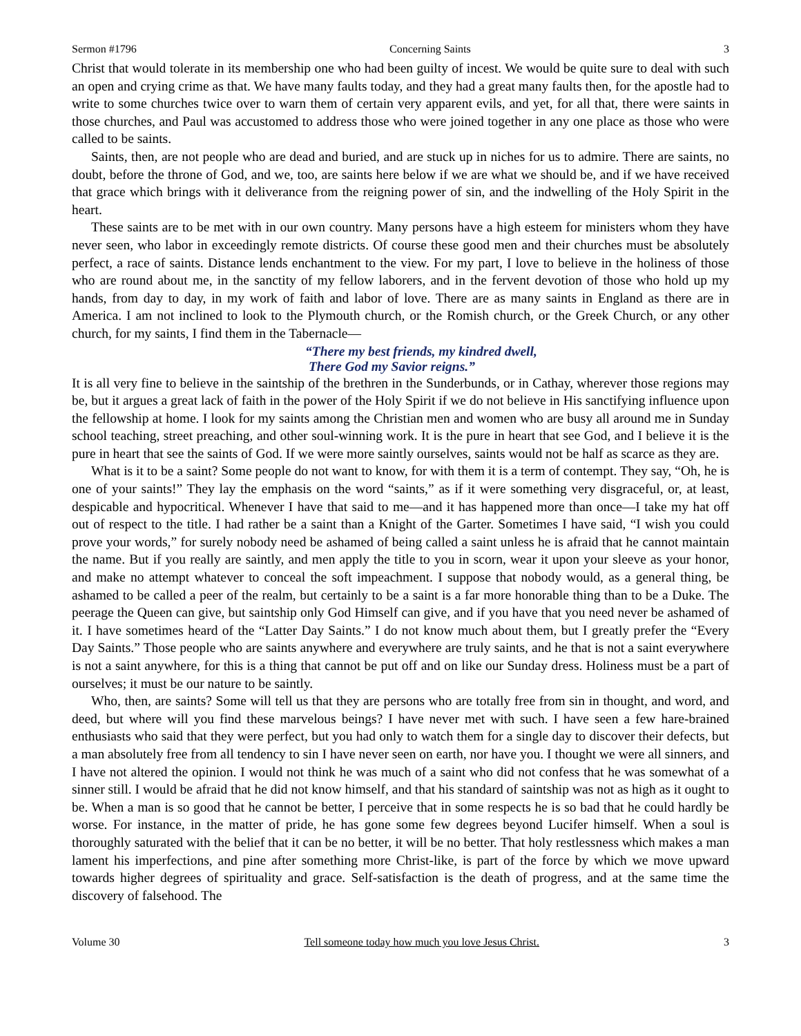Sermon #1796 Concerning Saints 3
Christ that would tolerate in its membership one who had been guilty of incest. We would be quite sure to deal with such an open and crying crime as that. We have many faults today, and they had a great many faults then, for the apostle had to write to some churches twice over to warn them of certain very apparent evils, and yet, for all that, there were saints in those churches, and Paul was accustomed to address those who were joined together in any one place as those who were called to be saints.
Saints, then, are not people who are dead and buried, and are stuck up in niches for us to admire. There are saints, no doubt, before the throne of God, and we, too, are saints here below if we are what we should be, and if we have received that grace which brings with it deliverance from the reigning power of sin, and the indwelling of the Holy Spirit in the heart.
These saints are to be met with in our own country. Many persons have a high esteem for ministers whom they have never seen, who labor in exceedingly remote districts. Of course these good men and their churches must be absolutely perfect, a race of saints. Distance lends enchantment to the view. For my part, I love to believe in the holiness of those who are round about me, in the sanctity of my fellow laborers, and in the fervent devotion of those who hold up my hands, from day to day, in my work of faith and labor of love. There are as many saints in England as there are in America. I am not inclined to look to the Plymouth church, or the Romish church, or the Greek Church, or any other church, for my saints, I find them in the Tabernacle—
“There my best friends, my kindred dwell,
There God my Savior reigns.”
It is all very fine to believe in the saintship of the brethren in the Sunderbunds, or in Cathay, wherever those regions may be, but it argues a great lack of faith in the power of the Holy Spirit if we do not believe in His sanctifying influence upon the fellowship at home. I look for my saints among the Christian men and women who are busy all around me in Sunday school teaching, street preaching, and other soul-winning work. It is the pure in heart that see God, and I believe it is the pure in heart that see the saints of God. If we were more saintly ourselves, saints would not be half as scarce as they are.
What is it to be a saint? Some people do not want to know, for with them it is a term of contempt. They say, “Oh, he is one of your saints!” They lay the emphasis on the word “saints,” as if it were something very disgraceful, or, at least, despicable and hypocritical. Whenever I have that said to me—and it has happened more than once—I take my hat off out of respect to the title. I had rather be a saint than a Knight of the Garter. Sometimes I have said, “I wish you could prove your words,” for surely nobody need be ashamed of being called a saint unless he is afraid that he cannot maintain the name. But if you really are saintly, and men apply the title to you in scorn, wear it upon your sleeve as your honor, and make no attempt whatever to conceal the soft impeachment. I suppose that nobody would, as a general thing, be ashamed to be called a peer of the realm, but certainly to be a saint is a far more honorable thing than to be a Duke. The peerage the Queen can give, but saintship only God Himself can give, and if you have that you need never be ashamed of it. I have sometimes heard of the “Latter Day Saints.” I do not know much about them, but I greatly prefer the “Every Day Saints.” Those people who are saints anywhere and everywhere are truly saints, and he that is not a saint everywhere is not a saint anywhere, for this is a thing that cannot be put off and on like our Sunday dress. Holiness must be a part of ourselves; it must be our nature to be saintly.
Who, then, are saints? Some will tell us that they are persons who are totally free from sin in thought, and word, and deed, but where will you find these marvelous beings? I have never met with such. I have seen a few hare-brained enthusiasts who said that they were perfect, but you had only to watch them for a single day to discover their defects, but a man absolutely free from all tendency to sin I have never seen on earth, nor have you. I thought we were all sinners, and I have not altered the opinion. I would not think he was much of a saint who did not confess that he was somewhat of a sinner still. I would be afraid that he did not know himself, and that his standard of saintship was not as high as it ought to be. When a man is so good that he cannot be better, I perceive that in some respects he is so bad that he could hardly be worse. For instance, in the matter of pride, he has gone some few degrees beyond Lucifer himself. When a soul is thoroughly saturated with the belief that it can be no better, it will be no better. That holy restlessness which makes a man lament his imperfections, and pine after something more Christ-like, is part of the force by which we move upward towards higher degrees of spirituality and grace. Self-satisfaction is the death of progress, and at the same time the discovery of falsehood. The
Volume 30 Tell someone today how much you love Jesus Christ. 3